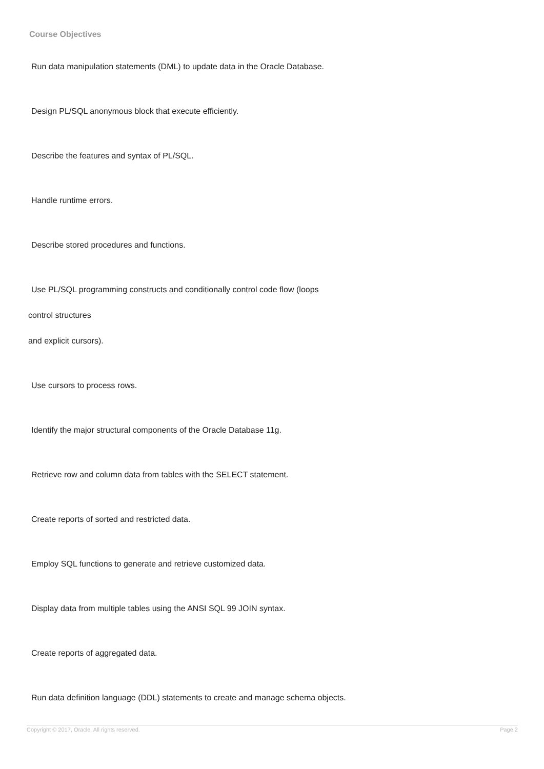Course Objectives
Run data manipulation statements (DML) to update data in the Oracle Database.
Design PL/SQL anonymous block that execute efficiently.
Describe the features and syntax of PL/SQL.
Handle runtime errors.
Describe stored procedures and functions.
Use PL/SQL programming constructs and conditionally control code flow (loops
control structures
and explicit cursors).
Use cursors to process rows.
Identify the major structural components of the Oracle Database 11g.
Retrieve row and column data from tables with the SELECT statement.
Create reports of sorted and restricted data.
Employ SQL functions to generate and retrieve customized data.
Display data from multiple tables using the ANSI SQL 99 JOIN syntax.
Create reports of aggregated data.
Run data definition language (DDL) statements to create and manage schema objects.
Copyright © 2017, Oracle. All rights reserved. Page 2